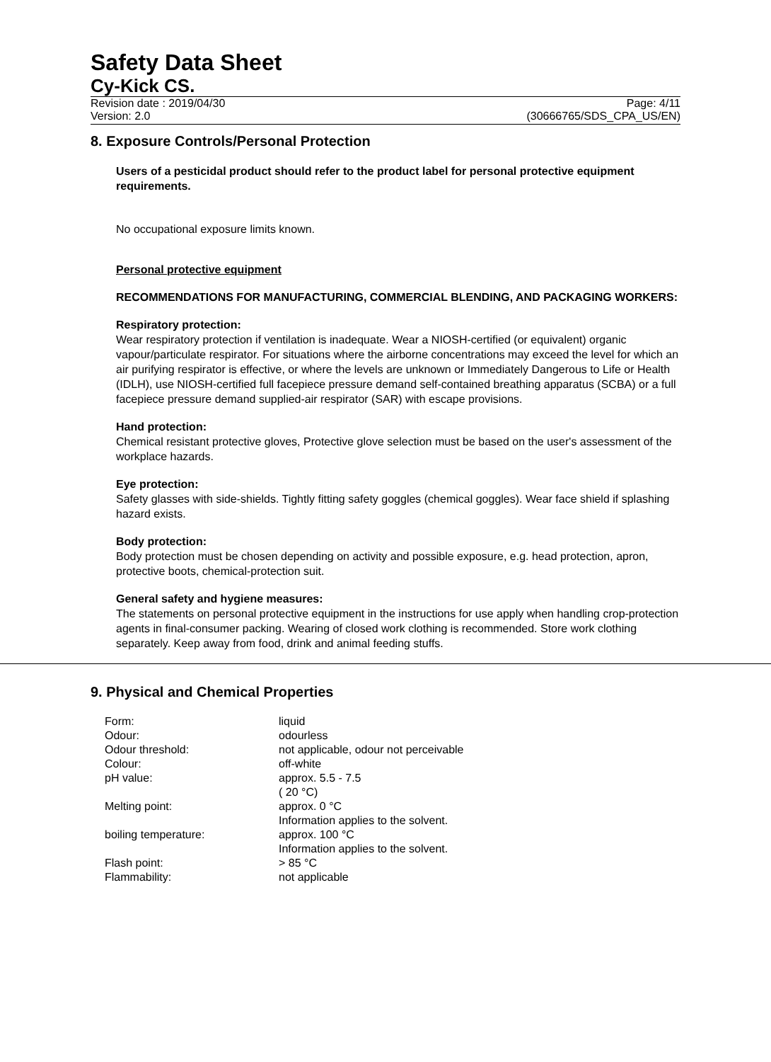Safety Data Sheet
Cy-Kick CS.
Revision date : 2019/04/30 Page: 4/11
Version: 2.0 (30666765/SDS_CPA_US/EN)
8. Exposure Controls/Personal Protection
Users of a pesticidal product should refer to the product label for personal protective equipment requirements.
No occupational exposure limits known.
Personal protective equipment
RECOMMENDATIONS FOR MANUFACTURING, COMMERCIAL BLENDING, AND PACKAGING WORKERS:
Respiratory protection:
Wear respiratory protection if ventilation is inadequate. Wear a NIOSH-certified (or equivalent) organic vapour/particulate respirator. For situations where the airborne concentrations may exceed the level for which an air purifying respirator is effective, or where the levels are unknown or Immediately Dangerous to Life or Health (IDLH), use NIOSH-certified full facepiece pressure demand self-contained breathing apparatus (SCBA) or a full facepiece pressure demand supplied-air respirator (SAR) with escape provisions.
Hand protection:
Chemical resistant protective gloves, Protective glove selection must be based on the user's assessment of the workplace hazards.
Eye protection:
Safety glasses with side-shields. Tightly fitting safety goggles (chemical goggles). Wear face shield if splashing hazard exists.
Body protection:
Body protection must be chosen depending on activity and possible exposure, e.g. head protection, apron, protective boots, chemical-protection suit.
General safety and hygiene measures:
The statements on personal protective equipment in the instructions for use apply when handling crop-protection agents in final-consumer packing. Wearing of closed work clothing is recommended. Store work clothing separately. Keep away from food, drink and animal feeding stuffs.
9. Physical and Chemical Properties
| Form: | liquid |
| Odour: | odourless |
| Odour threshold: | not applicable, odour not perceivable |
| Colour: | off-white |
| pH value: | approx. 5.5 - 7.5 ( 20 °C) |
| Melting point: | approx. 0 °C Information applies to the solvent. |
| boiling temperature: | approx. 100 °C Information applies to the solvent. |
| Flash point: | > 85 °C |
| Flammability: | not applicable |